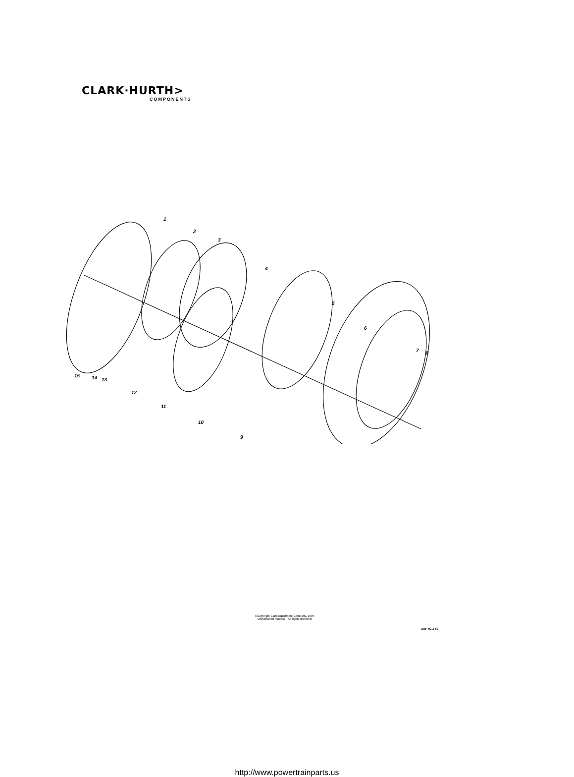CLARK·HURTH>
COMPONENTS
1
2
3
4
5
6
7
8
9
10
11
12
13
14
15
©Copyright Clark Equipment Company, 1994
Unpublished material - All rights reserved
GRP-92 3-82
http://www.powertrainparts.us